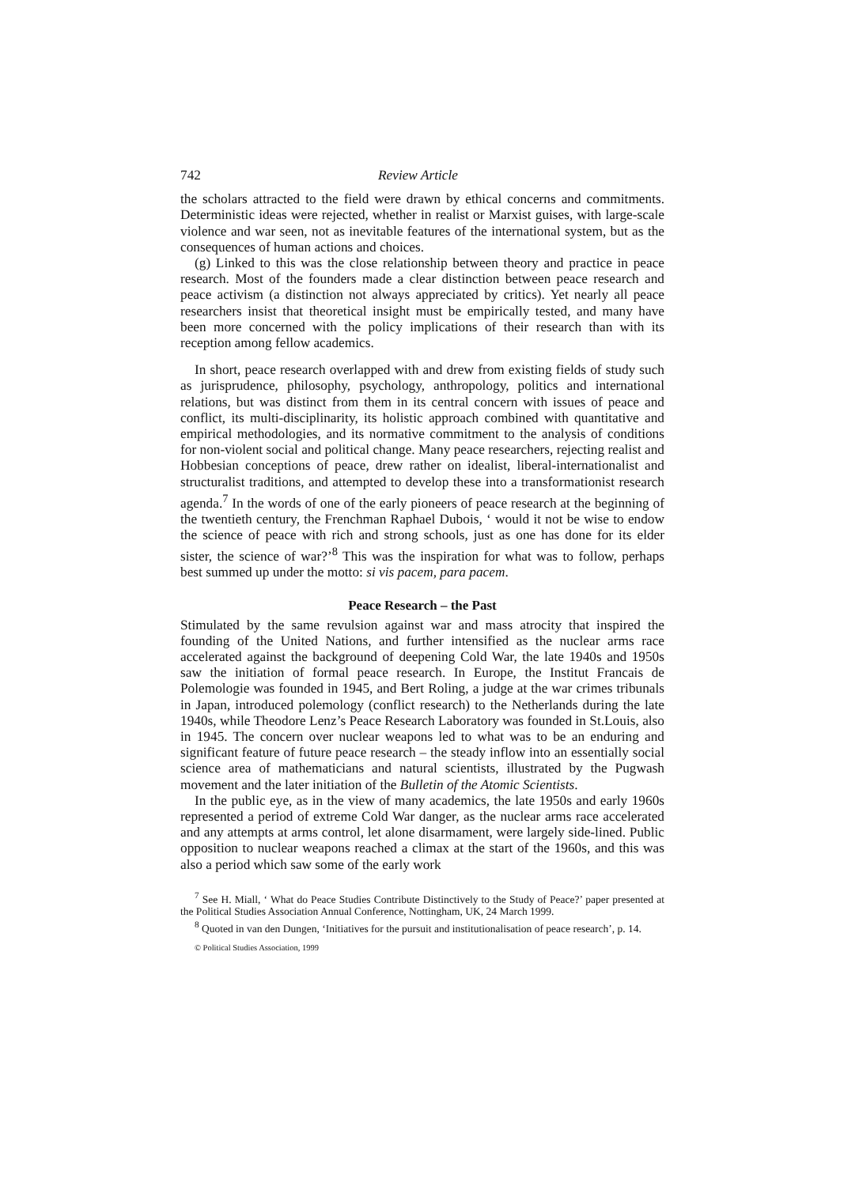742 Review Article
the scholars attracted to the field were drawn by ethical concerns and commitments. Deterministic ideas were rejected, whether in realist or Marxist guises, with large-scale violence and war seen, not as inevitable features of the international system, but as the consequences of human actions and choices.
(g) Linked to this was the close relationship between theory and practice in peace research. Most of the founders made a clear distinction between peace research and peace activism (a distinction not always appreciated by critics). Yet nearly all peace researchers insist that theoretical insight must be empirically tested, and many have been more concerned with the policy implications of their research than with its reception among fellow academics.
In short, peace research overlapped with and drew from existing fields of study such as jurisprudence, philosophy, psychology, anthropology, politics and international relations, but was distinct from them in its central concern with issues of peace and conflict, its multi-disciplinarity, its holistic approach combined with quantitative and empirical methodologies, and its normative commitment to the analysis of conditions for non-violent social and political change. Many peace researchers, rejecting realist and Hobbesian conceptions of peace, drew rather on idealist, liberal-internationalist and structuralist traditions, and attempted to develop these into a transformationist research agenda.<sup>7</sup> In the words of one of the early pioneers of peace research at the beginning of the twentieth century, the Frenchman Raphael Dubois, ‘ would it not be wise to endow the science of peace with rich and strong schools, just as one has done for its elder sister, the science of war?’<sup>8</sup> This was the inspiration for what was to follow, perhaps best summed up under the motto: si vis pacem, para pacem.
Peace Research – the Past
Stimulated by the same revulsion against war and mass atrocity that inspired the founding of the United Nations, and further intensified as the nuclear arms race accelerated against the background of deepening Cold War, the late 1940s and 1950s saw the initiation of formal peace research. In Europe, the Institut Francais de Polemologie was founded in 1945, and Bert Roling, a judge at the war crimes tribunals in Japan, introduced polemology (conflict research) to the Netherlands during the late 1940s, while Theodore Lenz’s Peace Research Laboratory was founded in St.Louis, also in 1945. The concern over nuclear weapons led to what was to be an enduring and significant feature of future peace research – the steady inflow into an essentially social science area of mathematicians and natural scientists, illustrated by the Pugwash movement and the later initiation of the Bulletin of the Atomic Scientists.
In the public eye, as in the view of many academics, the late 1950s and early 1960s represented a period of extreme Cold War danger, as the nuclear arms race accelerated and any attempts at arms control, let alone disarmament, were largely side-lined. Public opposition to nuclear weapons reached a climax at the start of the 1960s, and this was also a period which saw some of the early work
<sup>7</sup> See H. Miall, ‘ What do Peace Studies Contribute Distinctively to the Study of Peace?’ paper presented at the Political Studies Association Annual Conference, Nottingham, UK, 24 March 1999.
<sup>8</sup> Quoted in van den Dungen, ‘Initiatives for the pursuit and institutionalisation of peace research’, p. 14.
© Political Studies Association, 1999